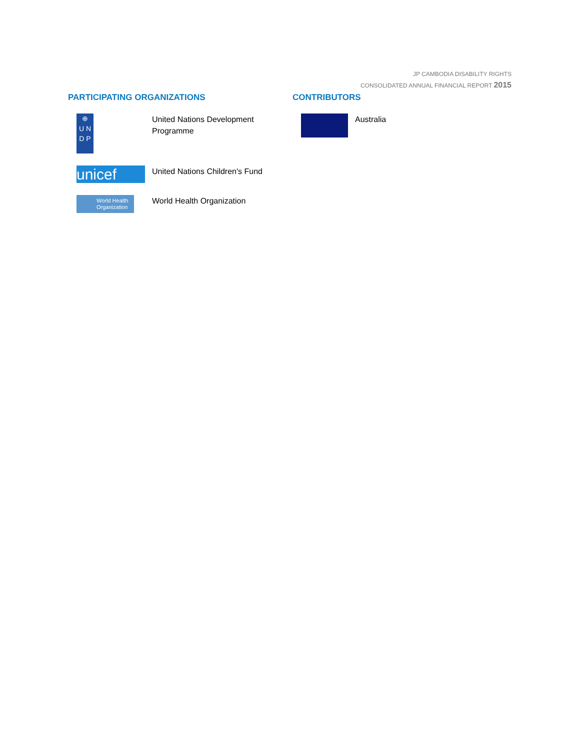JP CAMBODIA DISABILITY RIGHTS
CONSOLIDATED ANNUAL FINANCIAL REPORT 2015
PARTICIPATING ORGANIZATIONS
⊕
U N
D P
United Nations Development Programme
unicef
United Nations Children's Fund
World Health Organization
World Health Organization
CONTRIBUTORS
Australia